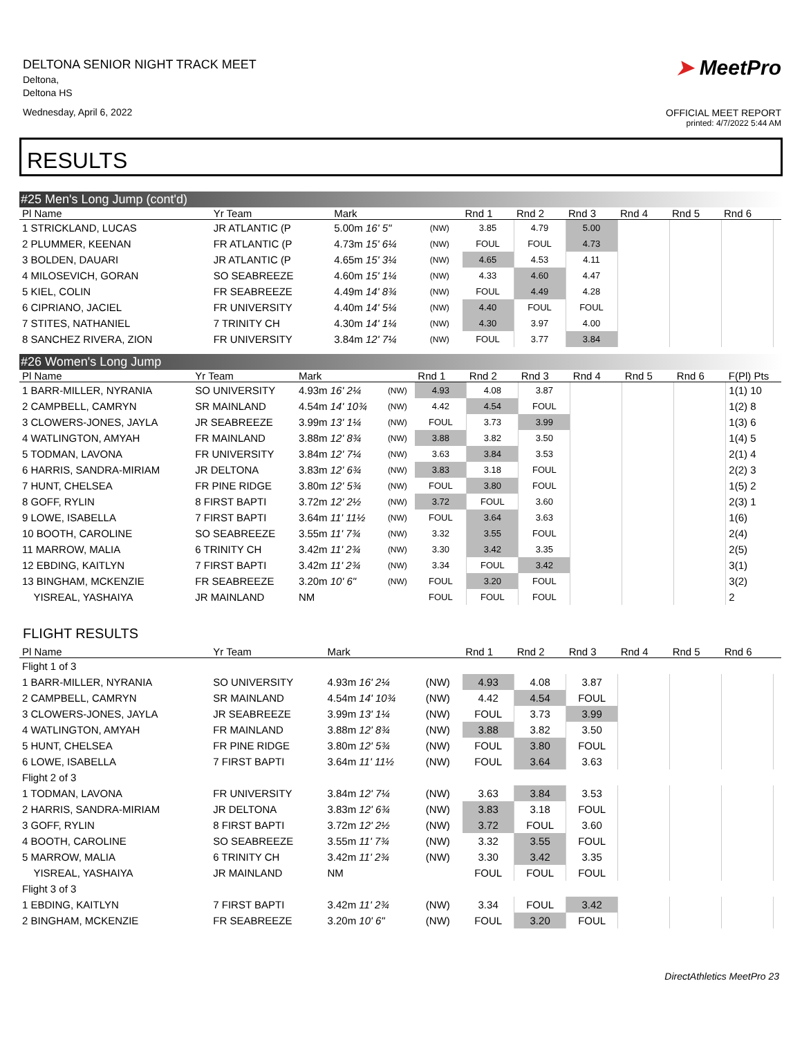DELTONA SENIOR NIGHT TRACK MEET
Deltona,
Deltona HS
Wednesday, April 6, 2022
➤ MeetPro
OFFICIAL MEET REPORT
printed: 4/7/2022 5:44 AM
RESULTS
#25 Men's Long Jump (cont'd)
| Pl Name | Yr Team | Mark | | Rnd 1 | Rnd 2 | Rnd 3 | Rnd 4 | Rnd 5 | Rnd 6 | |
| --- | --- | --- | --- | --- | --- | --- | --- | --- | --- | --- |
| 1 STRICKLAND, LUCAS | JR ATLANTIC (P | 5.00m 16' 5" | (NW) | 3.85 | 4.79 | 5.00 | | | | |
| 2 PLUMMER, KEENAN | FR ATLANTIC (P | 4.73m 15' 6¼ | (NW) | FOUL | FOUL | 4.73 | | | | |
| 3 BOLDEN, DAUARI | JR ATLANTIC (P | 4.65m 15' 3¼ | (NW) | 4.65 | 4.53 | 4.11 | | | | |
| 4 MILOSEVICH, GORAN | SO SEABREEZE | 4.60m 15' 1¼ | (NW) | 4.33 | 4.60 | 4.47 | | | | |
| 5 KIEL, COLIN | FR SEABREEZE | 4.49m 14' 8¾ | (NW) | FOUL | 4.49 | 4.28 | | | | |
| 6 CIPRIANO, JACIEL | FR UNIVERSITY | 4.40m 14' 5¼ | (NW) | 4.40 | FOUL | FOUL | | | | |
| 7 STITES, NATHANIEL | 7 TRINITY CH | 4.30m 14' 1¼ | (NW) | 4.30 | 3.97 | 4.00 | | | | |
| 8 SANCHEZ RIVERA, ZION | FR UNIVERSITY | 3.84m 12' 7¼ | (NW) | FOUL | 3.77 | 3.84 | | | | |
#26 Women's Long Jump
| Pl Name | Yr Team | Mark | | Rnd 1 | Rnd 2 | Rnd 3 | Rnd 4 | Rnd 5 | Rnd 6 | F(Pl) Pts |
| --- | --- | --- | --- | --- | --- | --- | --- | --- | --- | --- |
| 1 BARR-MILLER, NYRANIA | SO UNIVERSITY | 4.93m 16' 2¼ | (NW) | 4.93 | 4.08 | 3.87 | | | | 1(1) 10 |
| 2 CAMPBELL, CAMRYN | SR MAINLAND | 4.54m 14' 10¾ | (NW) | 4.42 | 4.54 | FOUL | | | | 1(2) 8 |
| 3 CLOWERS-JONES, JAYLA | JR SEABREEZE | 3.99m 13' 1¼ | (NW) | FOUL | 3.73 | 3.99 | | | | 1(3) 6 |
| 4 WATLINGTON, AMYAH | FR MAINLAND | 3.88m 12' 8¾ | (NW) | 3.88 | 3.82 | 3.50 | | | | 1(4) 5 |
| 5 TODMAN, LAVONA | FR UNIVERSITY | 3.84m 12' 7¼ | (NW) | 3.63 | 3.84 | 3.53 | | | | 2(1) 4 |
| 6 HARRIS, SANDRA-MIRIAM | JR DELTONA | 3.83m 12' 6¾ | (NW) | 3.83 | 3.18 | FOUL | | | | 2(2) 3 |
| 7 HUNT, CHELSEA | FR PINE RIDGE | 3.80m 12' 5¾ | (NW) | FOUL | 3.80 | FOUL | | | | 1(5) 2 |
| 8 GOFF, RYLIN | 8 FIRST BAPTI | 3.72m 12' 2½ | (NW) | 3.72 | FOUL | 3.60 | | | | 2(3) 1 |
| 9 LOWE, ISABELLA | 7 FIRST BAPTI | 3.64m 11' 11½ | (NW) | FOUL | 3.64 | 3.63 | | | | 1(6) |
| 10 BOOTH, CAROLINE | SO SEABREEZE | 3.55m 11' 7¾ | (NW) | 3.32 | 3.55 | FOUL | | | | 2(4) |
| 11 MARROW, MALIA | 6 TRINITY CH | 3.42m 11' 2¾ | (NW) | 3.30 | 3.42 | 3.35 | | | | 2(5) |
| 12 EBDING, KAITLYN | 7 FIRST BAPTI | 3.42m 11' 2¾ | (NW) | 3.34 | FOUL | 3.42 | | | | 3(1) |
| 13 BINGHAM, MCKENZIE | FR SEABREEZE | 3.20m 10' 6" | (NW) | FOUL | 3.20 | FOUL | | | | 3(2) |
| YISREAL, YASHAIYA | JR MAINLAND | NM | | FOUL | FOUL | FOUL | | | | 2 |
FLIGHT RESULTS
| Pl Name | Yr Team | Mark | | Rnd 1 | Rnd 2 | Rnd 3 | Rnd 4 | Rnd 5 | Rnd 6 | |
| --- | --- | --- | --- | --- | --- | --- | --- | --- | --- | --- |
| Flight 1 of 3 | | | | | | | | | | |
| 1 BARR-MILLER, NYRANIA | SO UNIVERSITY | 4.93m 16' 2¼ | (NW) | 4.93 | 4.08 | 3.87 | | | | |
| 2 CAMPBELL, CAMRYN | SR MAINLAND | 4.54m 14' 10¾ | (NW) | 4.42 | 4.54 | FOUL | | | | |
| 3 CLOWERS-JONES, JAYLA | JR SEABREEZE | 3.99m 13' 1¼ | (NW) | FOUL | 3.73 | 3.99 | | | | |
| 4 WATLINGTON, AMYAH | FR MAINLAND | 3.88m 12' 8¾ | (NW) | 3.88 | 3.82 | 3.50 | | | | |
| 5 HUNT, CHELSEA | FR PINE RIDGE | 3.80m 12' 5¾ | (NW) | FOUL | 3.80 | FOUL | | | | |
| 6 LOWE, ISABELLA | 7 FIRST BAPTI | 3.64m 11' 11½ | (NW) | FOUL | 3.64 | 3.63 | | | | |
| Flight 2 of 3 | | | | | | | | | | |
| 1 TODMAN, LAVONA | FR UNIVERSITY | 3.84m 12' 7¼ | (NW) | 3.63 | 3.84 | 3.53 | | | | |
| 2 HARRIS, SANDRA-MIRIAM | JR DELTONA | 3.83m 12' 6¾ | (NW) | 3.83 | 3.18 | FOUL | | | | |
| 3 GOFF, RYLIN | 8 FIRST BAPTI | 3.72m 12' 2½ | (NW) | 3.72 | FOUL | 3.60 | | | | |
| 4 BOOTH, CAROLINE | SO SEABREEZE | 3.55m 11' 7¾ | (NW) | 3.32 | 3.55 | FOUL | | | | |
| 5 MARROW, MALIA | 6 TRINITY CH | 3.42m 11' 2¾ | (NW) | 3.30 | 3.42 | 3.35 | | | | |
| YISREAL, YASHAIYA | JR MAINLAND | NM | | FOUL | FOUL | FOUL | | | | |
| Flight 3 of 3 | | | | | | | | | | |
| 1 EBDING, KAITLYN | 7 FIRST BAPTI | 3.42m 11' 2¾ | (NW) | 3.34 | FOUL | 3.42 | | | | |
| 2 BINGHAM, MCKENZIE | FR SEABREEZE | 3.20m 10' 6" | (NW) | FOUL | 3.20 | FOUL | | | | |
DirectAthletics MeetPro 23